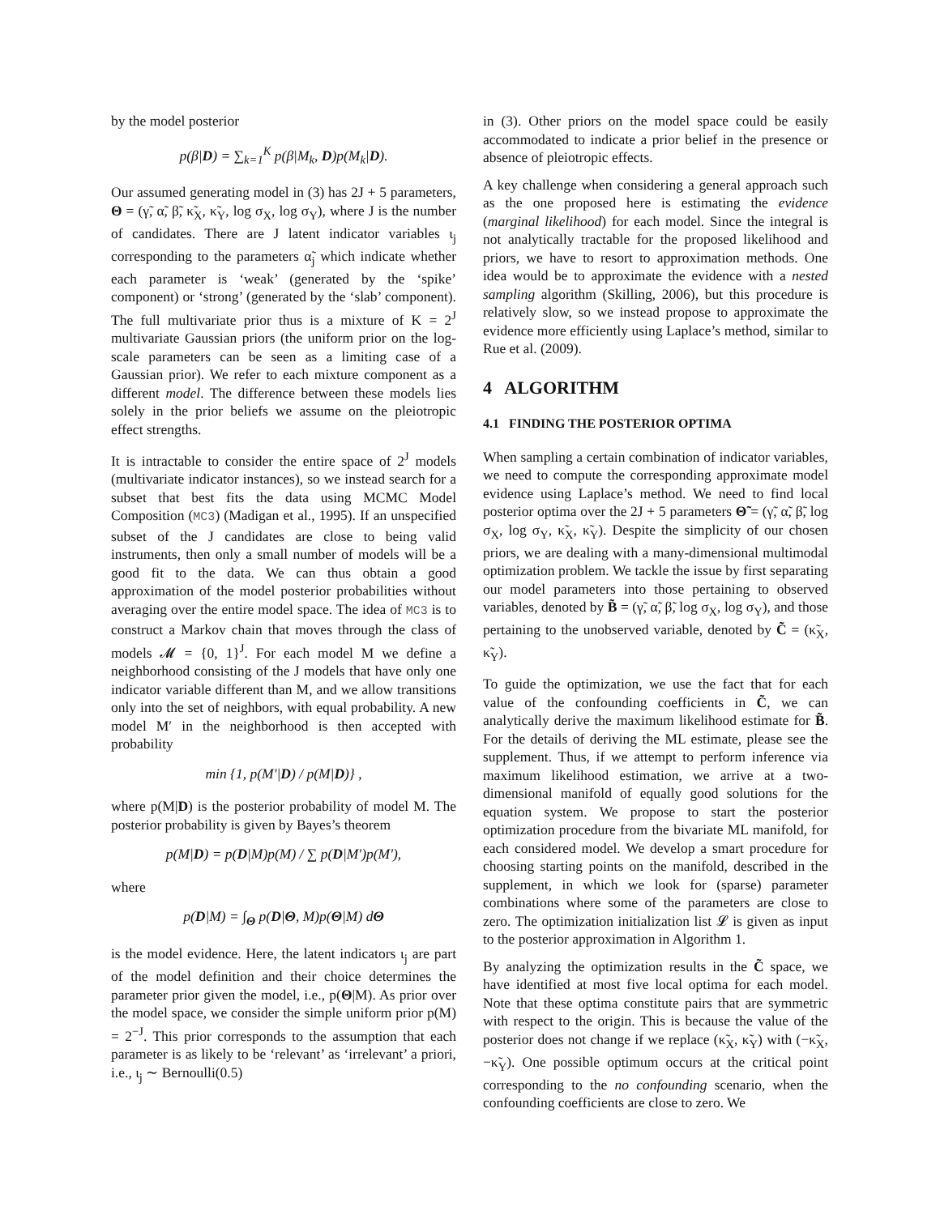by the model posterior
p(β|D) = ∑<sub>k=1</sub><sup>K</sup> p(β|M<sub>k</sub>, D)p(M<sub>k</sub>|D).
Our assumed generating model in (3) has 2J + 5 parameters, Θ = (γ̃, α̃, β̃, κ̃<sub>X</sub>, κ̃<sub>Y</sub>, log σ<sub>X</sub>, log σ<sub>Y</sub>), where J is the number of candidates. There are J latent indicator variables ι<sub>j</sub> corresponding to the parameters α̃<sub>j</sub> which indicate whether each parameter is ‘weak’ (generated by the ‘spike’ component) or ‘strong’ (generated by the ‘slab’ component). The full multivariate prior thus is a mixture of K = 2<sup>J</sup> multivariate Gaussian priors (the uniform prior on the log-scale parameters can be seen as a limiting case of a Gaussian prior). We refer to each mixture component as a different model. The difference between these models lies solely in the prior beliefs we assume on the pleiotropic effect strengths.
It is intractable to consider the entire space of 2<sup>J</sup> models (multivariate indicator instances), so we instead search for a subset that best fits the data using MCMC Model Composition (MC3) (Madigan et al., 1995). If an unspecified subset of the J candidates are close to being valid instruments, then only a small number of models will be a good fit to the data. We can thus obtain a good approximation of the model posterior probabilities without averaging over the entire model space. The idea of MC3 is to construct a Markov chain that moves through the class of models 𝓜 = {0, 1}<sup>J</sup>. For each model M we define a neighborhood consisting of the J models that have only one indicator variable different than M, and we allow transitions only into the set of neighbors, with equal probability. A new model M′ in the neighborhood is then accepted with probability
min {1, p(M′|D) / p(M|D)} ,
where p(M|D) is the posterior probability of model M. The posterior probability is given by Bayes’s theorem
p(M|D) = p(D|M)p(M) / ∑ p(D|M′)p(M′),
where
p(D|M) = ∫<sub>Θ</sub> p(D|Θ, M)p(Θ|M) dΘ
is the model evidence. Here, the latent indicators ι<sub>j</sub> are part of the model definition and their choice determines the parameter prior given the model, i.e., p(Θ|M). As prior over the model space, we consider the simple uniform prior p(M) = 2<sup>−J</sup>. This prior corresponds to the assumption that each parameter is as likely to be ‘relevant’ as ‘irrelevant’ a priori, i.e., ι<sub>j</sub> ∼ Bernoulli(0.5)
in (3). Other priors on the model space could be easily accommodated to indicate a prior belief in the presence or absence of pleiotropic effects.
A key challenge when considering a general approach such as the one proposed here is estimating the evidence (marginal likelihood) for each model. Since the integral is not analytically tractable for the proposed likelihood and priors, we have to resort to approximation methods. One idea would be to approximate the evidence with a nested sampling algorithm (Skilling, 2006), but this procedure is relatively slow, so we instead propose to approximate the evidence more efficiently using Laplace’s method, similar to Rue et al. (2009).
4 ALGORITHM
4.1 FINDING THE POSTERIOR OPTIMA
When sampling a certain combination of indicator variables, we need to compute the corresponding approximate model evidence using Laplace’s method. We need to find local posterior optima over the 2J + 5 parameters Θ̃ = (γ̃, α̃, β̃, log σ<sub>X</sub>, log σ<sub>Y</sub>, κ̃<sub>X</sub>, κ̃<sub>Y</sub>). Despite the simplicity of our chosen priors, we are dealing with a many-dimensional multimodal optimization problem. We tackle the issue by first separating our model parameters into those pertaining to observed variables, denoted by B̃ = (γ̃, α̃, β̃, log σ<sub>X</sub>, log σ<sub>Y</sub>), and those pertaining to the unobserved variable, denoted by C̃ = (κ̃<sub>X</sub>, κ̃<sub>Y</sub>).
To guide the optimization, we use the fact that for each value of the confounding coefficients in C̃, we can analytically derive the maximum likelihood estimate for B̃. For the details of deriving the ML estimate, please see the supplement. Thus, if we attempt to perform inference via maximum likelihood estimation, we arrive at a two-dimensional manifold of equally good solutions for the equation system. We propose to start the posterior optimization procedure from the bivariate ML manifold, for each considered model. We develop a smart procedure for choosing starting points on the manifold, described in the supplement, in which we look for (sparse) parameter combinations where some of the parameters are close to zero. The optimization initialization list 𝓛 is given as input to the posterior approximation in Algorithm 1.
By analyzing the optimization results in the C̃ space, we have identified at most five local optima for each model. Note that these optima constitute pairs that are symmetric with respect to the origin. This is because the value of the posterior does not change if we replace (κ̃<sub>X</sub>, κ̃<sub>Y</sub>) with (−κ̃<sub>X</sub>, −κ̃<sub>Y</sub>). One possible optimum occurs at the critical point corresponding to the no confounding scenario, when the confounding coefficients are close to zero. We